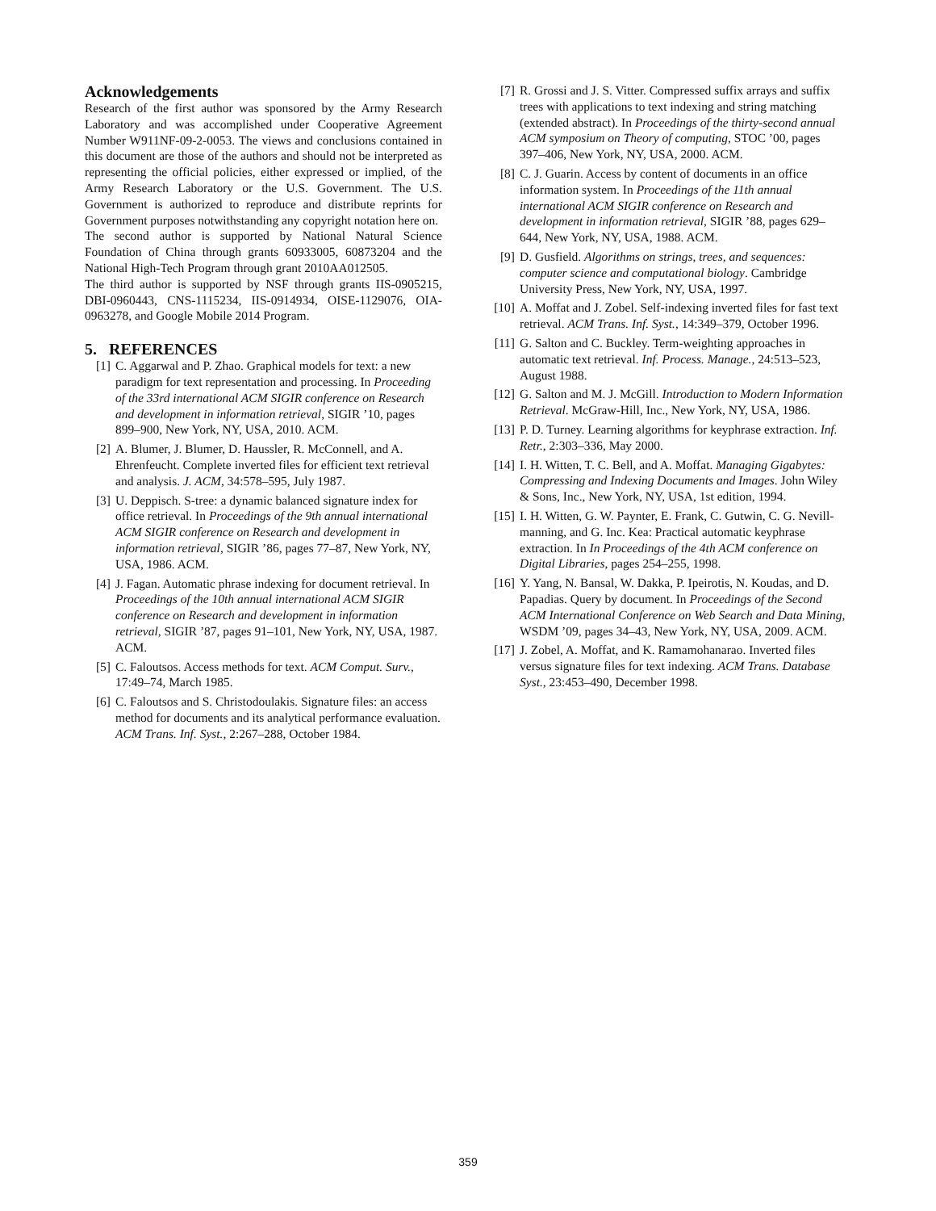Acknowledgements
Research of the first author was sponsored by the Army Research Laboratory and was accomplished under Cooperative Agreement Number W911NF-09-2-0053. The views and conclusions contained in this document are those of the authors and should not be interpreted as representing the official policies, either expressed or implied, of the Army Research Laboratory or the U.S. Government. The U.S. Government is authorized to reproduce and distribute reprints for Government purposes notwithstanding any copyright notation here on.
The second author is supported by National Natural Science Foundation of China through grants 60933005, 60873204 and the National High-Tech Program through grant 2010AA012505.
The third author is supported by NSF through grants IIS-0905215, DBI-0960443, CNS-1115234, IIS-0914934, OISE-1129076, OIA-0963278, and Google Mobile 2014 Program.
5. REFERENCES
[1] C. Aggarwal and P. Zhao. Graphical models for text: a new paradigm for text representation and processing. In Proceeding of the 33rd international ACM SIGIR conference on Research and development in information retrieval, SIGIR ’10, pages 899–900, New York, NY, USA, 2010. ACM.
[2] A. Blumer, J. Blumer, D. Haussler, R. McConnell, and A. Ehrenfeucht. Complete inverted files for efficient text retrieval and analysis. J. ACM, 34:578–595, July 1987.
[3] U. Deppisch. S-tree: a dynamic balanced signature index for office retrieval. In Proceedings of the 9th annual international ACM SIGIR conference on Research and development in information retrieval, SIGIR ’86, pages 77–87, New York, NY, USA, 1986. ACM.
[4] J. Fagan. Automatic phrase indexing for document retrieval. In Proceedings of the 10th annual international ACM SIGIR conference on Research and development in information retrieval, SIGIR ’87, pages 91–101, New York, NY, USA, 1987. ACM.
[5] C. Faloutsos. Access methods for text. ACM Comput. Surv., 17:49–74, March 1985.
[6] C. Faloutsos and S. Christodoulakis. Signature files: an access method for documents and its analytical performance evaluation. ACM Trans. Inf. Syst., 2:267–288, October 1984.
[7] R. Grossi and J. S. Vitter. Compressed suffix arrays and suffix trees with applications to text indexing and string matching (extended abstract). In Proceedings of the thirty-second annual ACM symposium on Theory of computing, STOC ’00, pages 397–406, New York, NY, USA, 2000. ACM.
[8] C. J. Guarin. Access by content of documents in an office information system. In Proceedings of the 11th annual international ACM SIGIR conference on Research and development in information retrieval, SIGIR ’88, pages 629–644, New York, NY, USA, 1988. ACM.
[9] D. Gusfield. Algorithms on strings, trees, and sequences: computer science and computational biology. Cambridge University Press, New York, NY, USA, 1997.
[10] A. Moffat and J. Zobel. Self-indexing inverted files for fast text retrieval. ACM Trans. Inf. Syst., 14:349–379, October 1996.
[11] G. Salton and C. Buckley. Term-weighting approaches in automatic text retrieval. Inf. Process. Manage., 24:513–523, August 1988.
[12] G. Salton and M. J. McGill. Introduction to Modern Information Retrieval. McGraw-Hill, Inc., New York, NY, USA, 1986.
[13] P. D. Turney. Learning algorithms for keyphrase extraction. Inf. Retr., 2:303–336, May 2000.
[14] I. H. Witten, T. C. Bell, and A. Moffat. Managing Gigabytes: Compressing and Indexing Documents and Images. John Wiley & Sons, Inc., New York, NY, USA, 1st edition, 1994.
[15] I. H. Witten, G. W. Paynter, E. Frank, C. Gutwin, C. G. Nevill-manning, and G. Inc. Kea: Practical automatic keyphrase extraction. In In Proceedings of the 4th ACM conference on Digital Libraries, pages 254–255, 1998.
[16] Y. Yang, N. Bansal, W. Dakka, P. Ipeirotis, N. Koudas, and D. Papadias. Query by document. In Proceedings of the Second ACM International Conference on Web Search and Data Mining, WSDM ’09, pages 34–43, New York, NY, USA, 2009. ACM.
[17] J. Zobel, A. Moffat, and K. Ramamohanarao. Inverted files versus signature files for text indexing. ACM Trans. Database Syst., 23:453–490, December 1998.
359